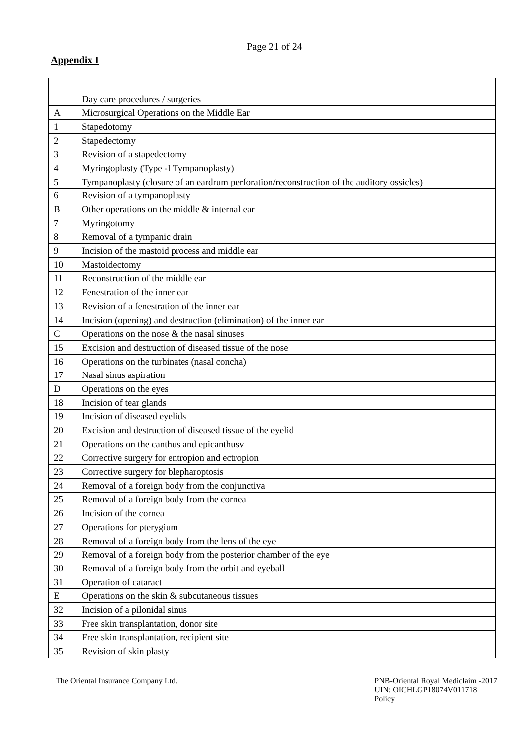Page 21 of 24
Appendix I
| | Day care procedures / surgeries |
| A | Microsurgical Operations on the Middle Ear |
| 1 | Stapedotomy |
| 2 | Stapedectomy |
| 3 | Revision of a stapedectomy |
| 4 | Myringoplasty (Type -I Tympanoplasty) |
| 5 | Tympanoplasty (closure of an eardrum perforation/reconstruction of the auditory ossicles) |
| 6 | Revision of a tympanoplasty |
| B | Other operations on the middle & internal ear |
| 7 | Myringotomy |
| 8 | Removal of a tympanic drain |
| 9 | Incision of the mastoid process and middle ear |
| 10 | Mastoidectomy |
| 11 | Reconstruction of the middle ear |
| 12 | Fenestration of the inner ear |
| 13 | Revision of a fenestration of the inner ear |
| 14 | Incision (opening) and destruction (elimination) of the inner ear |
| C | Operations on the nose & the nasal sinuses |
| 15 | Excision and destruction of diseased tissue of the nose |
| 16 | Operations on the turbinates (nasal concha) |
| 17 | Nasal sinus aspiration |
| D | Operations on the eyes |
| 18 | Incision of tear glands |
| 19 | Incision of diseased eyelids |
| 20 | Excision and destruction of diseased tissue of the eyelid |
| 21 | Operations on the canthus and epicanthusv |
| 22 | Corrective surgery for entropion and ectropion |
| 23 | Corrective surgery for blepharoptosis |
| 24 | Removal of a foreign body from the conjunctiva |
| 25 | Removal of a foreign body from the cornea |
| 26 | Incision of the cornea |
| 27 | Operations for pterygium |
| 28 | Removal of a foreign body from the lens of the eye |
| 29 | Removal of a foreign body from the posterior chamber of the eye |
| 30 | Removal of a foreign body from the orbit and eyeball |
| 31 | Operation of cataract |
| E | Operations on the skin & subcutaneous tissues |
| 32 | Incision of a pilonidal sinus |
| 33 | Free skin transplantation, donor site |
| 34 | Free skin transplantation, recipient site |
| 35 | Revision of skin plasty |
The Oriental Insurance Company Ltd.
PNB-Oriental Royal Mediclaim -2017
UIN: OICHLGP18074V011718
Policy